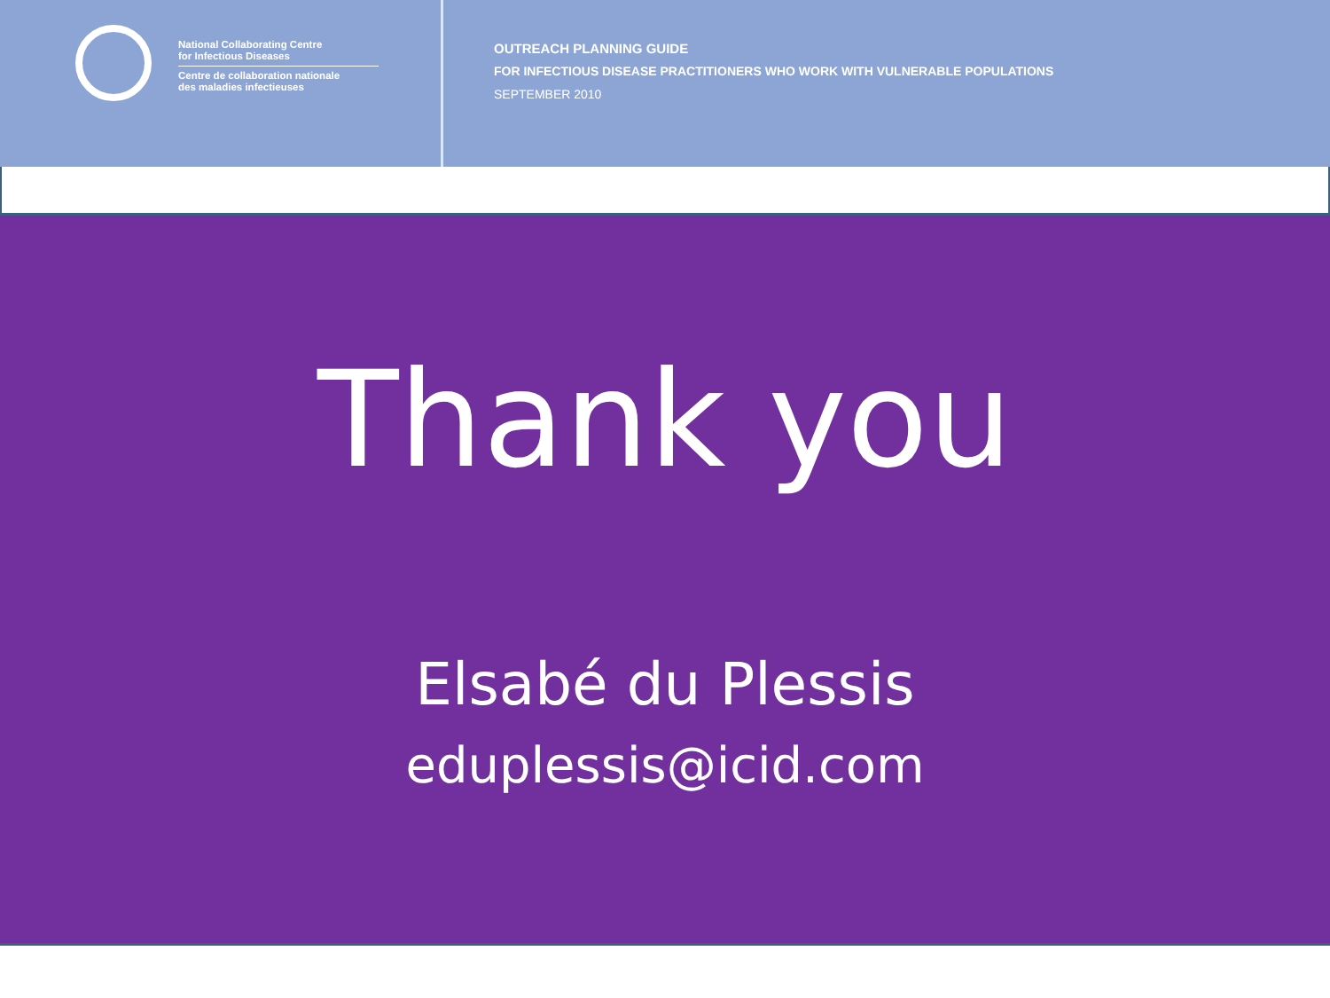National Collaborating Centre
for Infectious Diseases
Centre de collaboration nationale
des maladies infectieuses
OUTREACH PLANNING GUIDE
FOR INFECTIOUS DISEASE PRACTITIONERS WHO WORK WITH VULNERABLE POPULATIONS
SEPTEMBER 2010
Thank you
Elsabé du Plessis
eduplessis@icid.com